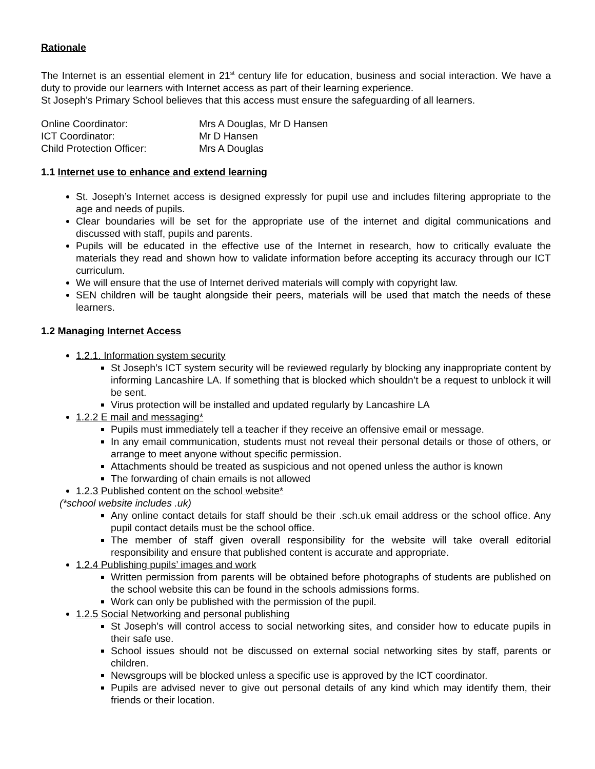Rationale
The Internet is an essential element in 21<sup>st</sup> century life for education, business and social interaction. We have a duty to provide our learners with Internet access as part of their learning experience.
St Joseph’s Primary School believes that this access must ensure the safeguarding of all learners.
Online Coordinator: Mrs A Douglas, Mr D Hansen
ICT Coordinator: Mr D Hansen
Child Protection Officer: Mrs A Douglas
1.1 Internet use to enhance and extend learning
St. Joseph’s Internet access is designed expressly for pupil use and includes filtering appropriate to the age and needs of pupils.
Clear boundaries will be set for the appropriate use of the internet and digital communications and discussed with staff, pupils and parents.
Pupils will be educated in the effective use of the Internet in research, how to critically evaluate the materials they read and shown how to validate information before accepting its accuracy through our ICT curriculum.
We will ensure that the use of Internet derived materials will comply with copyright law.
SEN children will be taught alongside their peers, materials will be used that match the needs of these learners.
1.2 Managing Internet Access
1.2.1. Information system security
St Joseph’s ICT system security will be reviewed regularly by blocking any inappropriate content by informing Lancashire LA. If something that is blocked which shouldn’t be a request to unblock it will be sent.
Virus protection will be installed and updated regularly by Lancashire LA
1.2.2 E mail and messaging*
Pupils must immediately tell a teacher if they receive an offensive email or message.
In any email communication, students must not reveal their personal details or those of others, or arrange to meet anyone without specific permission.
Attachments should be treated as suspicious and not opened unless the author is known
The forwarding of chain emails is not allowed
1.2.3 Published content on the school website*
(*school website includes .uk)
Any online contact details for staff should be their .sch.uk email address or the school office. Any pupil contact details must be the school office.
The member of staff given overall responsibility for the website will take overall editorial responsibility and ensure that published content is accurate and appropriate.
1.2.4 Publishing pupils’ images and work
Written permission from parents will be obtained before photographs of students are published on the school website this can be found in the schools admissions forms.
Work can only be published with the permission of the pupil.
1.2.5 Social Networking and personal publishing
St Joseph’s will control access to social networking sites, and consider how to educate pupils in their safe use.
School issues should not be discussed on external social networking sites by staff, parents or children.
Newsgroups will be blocked unless a specific use is approved by the ICT coordinator.
Pupils are advised never to give out personal details of any kind which may identify them, their friends or their location.